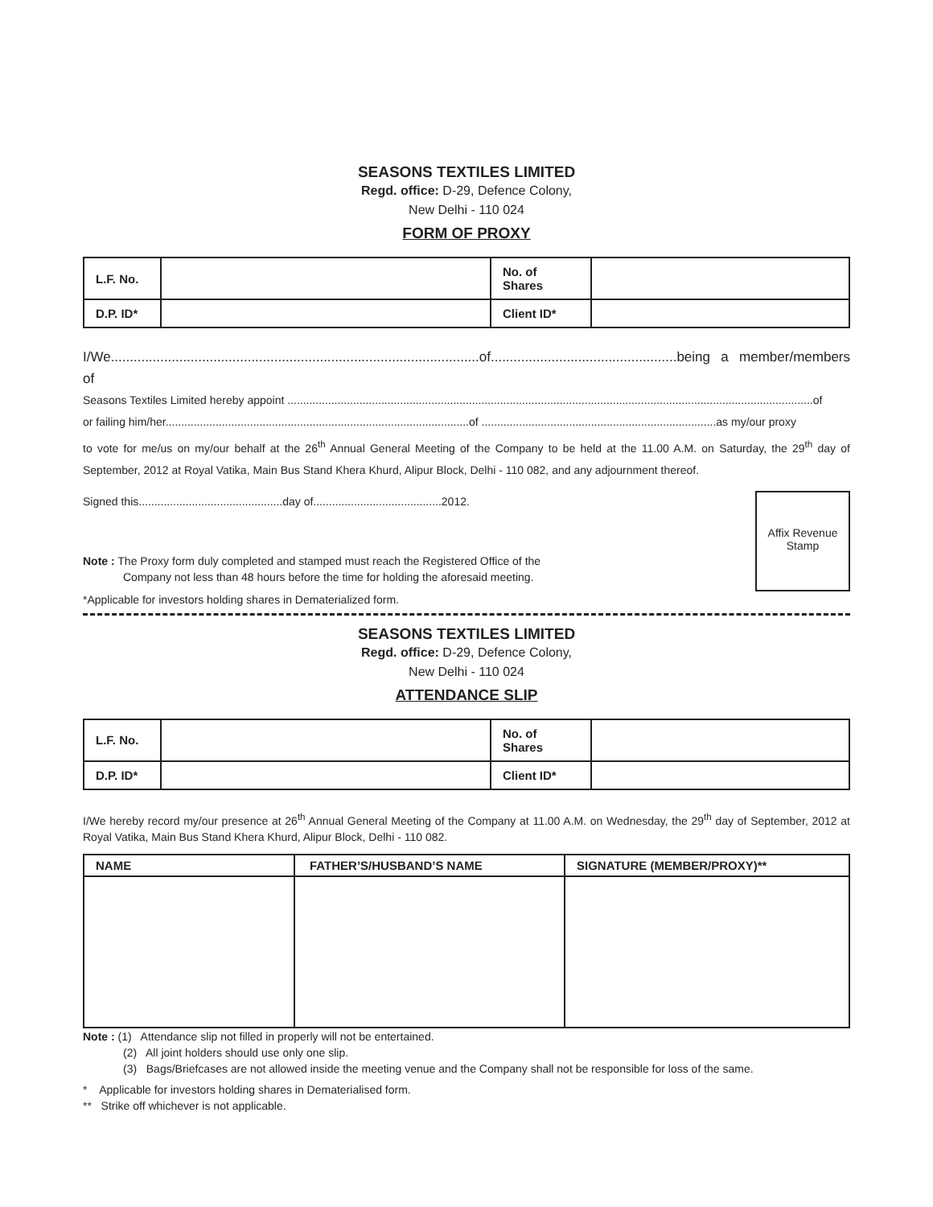SEASONS TEXTILES LIMITED
Regd. office: D-29, Defence Colony,
New Delhi - 110 024
FORM OF PROXY
| L.F. No. | | No. of Shares | |
| D.P. ID* | | Client ID* | |
I/We.................................................................................................of.................................................being a member/members of
Seasons Textiles Limited hereby appoint ........................................................................................................................................................................of
or failing him/her.................................................................................................of ...........................................................................as my/our proxy
to vote for me/us on my/our behalf at the 26<sup>th</sup> Annual General Meeting of the Company to be held at the 11.00 A.M. on Saturday, the 29<sup>th</sup> day of September, 2012 at Royal Vatika, Main Bus Stand Khera Khurd, Alipur Block, Delhi - 110 082, and any adjournment thereof.
Signed this..............................................day of.........................................2012.
Note : The Proxy form duly completed and stamped must reach the Registered Office of the
Company not less than 48 hours before the time for holding the aforesaid meeting.
*Applicable for investors holding shares in Dematerialized form.
Affix Revenue
Stamp
SEASONS TEXTILES LIMITED
Regd. office: D-29, Defence Colony,
New Delhi - 110 024
ATTENDANCE SLIP
| L.F. No. | | No. of Shares | |
| D.P. ID* | | Client ID* | |
I/We hereby record my/our presence at 26<sup>th</sup> Annual General Meeting of the Company at 11.00 A.M. on Wednesday, the 29<sup>th</sup> day of September, 2012 at Royal Vatika, Main Bus Stand Khera Khurd, Alipur Block, Delhi - 110 082.
| NAME | FATHER’S/HUSBAND’S NAME | SIGNATURE (MEMBER/PROXY)** |
| --- | --- | --- |
Note : (1) Attendance slip not filled in properly will not be entertained.
(2) All joint holders should use only one slip.
(3) Bags/Briefcases are not allowed inside the meeting venue and the Company shall not be responsible for loss of the same.
* Applicable for investors holding shares in Dematerialised form.
** Strike off whichever is not applicable.